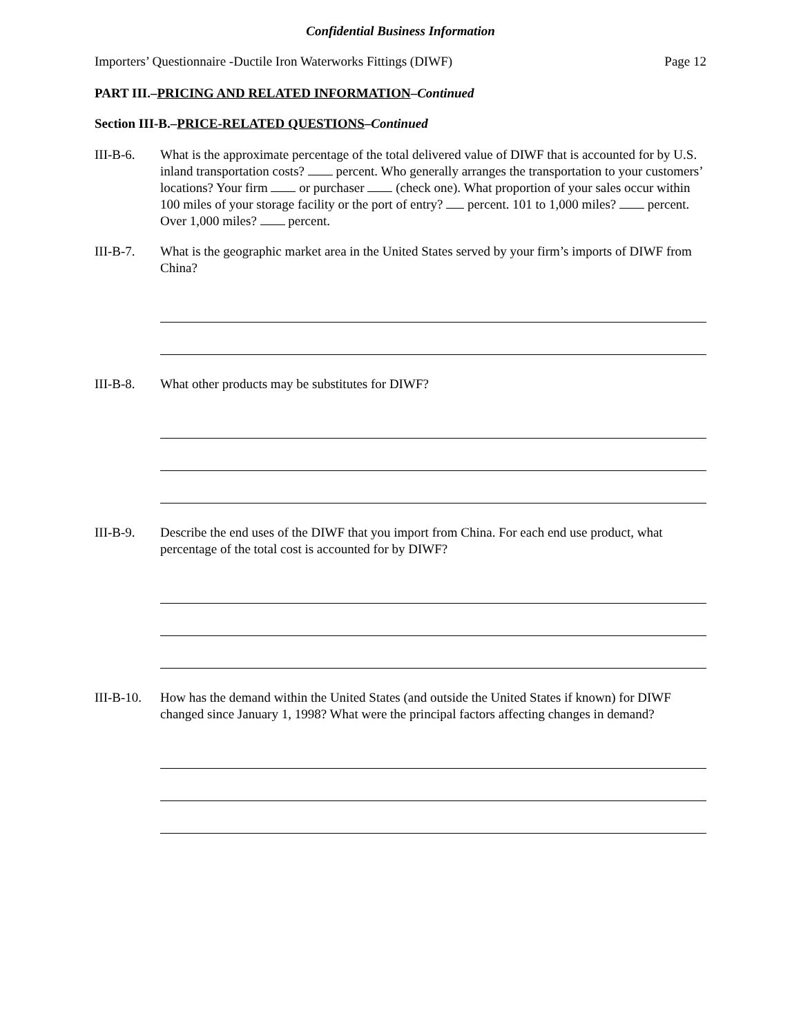Confidential Business Information
Importers’ Questionnaire -Ductile Iron Waterworks Fittings (DIWF) Page 12
PART III.–PRICING AND RELATED INFORMATION–Continued
Section III-B.–PRICE-RELATED QUESTIONS–Continued
III-B-6. What is the approximate percentage of the total delivered value of DIWF that is accounted for by U.S. inland transportation costs? percent. Who generally arranges the transportation to your customers’ locations? Your firm or purchaser (check one). What proportion of your sales occur within 100 miles of your storage facility or the port of entry? percent. 101 to 1,000 miles? percent. Over 1,000 miles? percent.
III-B-7. What is the geographic market area in the United States served by your firm’s imports of DIWF from China?
III-B-8. What other products may be substitutes for DIWF?
III-B-9. Describe the end uses of the DIWF that you import from China. For each end use product, what percentage of the total cost is accounted for by DIWF?
III-B-10.
How has the demand within the United States (and outside the United States if known) for DIWF changed since January 1, 1998? What were the principal factors affecting changes in demand?